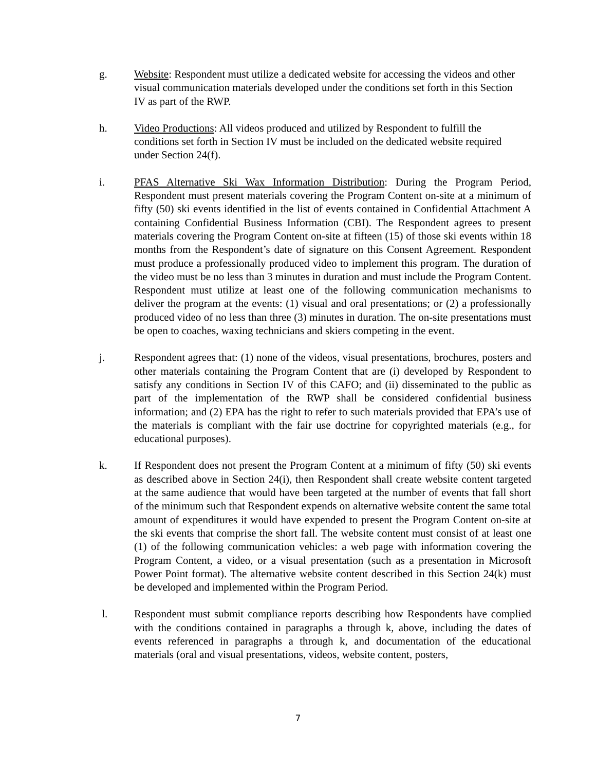g. Website: Respondent must utilize a dedicated website for accessing the videos and other visual communication materials developed under the conditions set forth in this Section IV as part of the RWP.
h. Video Productions: All videos produced and utilized by Respondent to fulfill the conditions set forth in Section IV must be included on the dedicated website required under Section 24(f).
i. PFAS Alternative Ski Wax Information Distribution: During the Program Period, Respondent must present materials covering the Program Content on-site at a minimum of fifty (50) ski events identified in the list of events contained in Confidential Attachment A containing Confidential Business Information (CBI). The Respondent agrees to present materials covering the Program Content on-site at fifteen (15) of those ski events within 18 months from the Respondent’s date of signature on this Consent Agreement. Respondent must produce a professionally produced video to implement this program. The duration of the video must be no less than 3 minutes in duration and must include the Program Content. Respondent must utilize at least one of the following communication mechanisms to deliver the program at the events: (1) visual and oral presentations; or (2) a professionally produced video of no less than three (3) minutes in duration. The on-site presentations must be open to coaches, waxing technicians and skiers competing in the event.
j. Respondent agrees that: (1) none of the videos, visual presentations, brochures, posters and other materials containing the Program Content that are (i) developed by Respondent to satisfy any conditions in Section IV of this CAFO; and (ii) disseminated to the public as part of the implementation of the RWP shall be considered confidential business information; and (2) EPA has the right to refer to such materials provided that EPA’s use of the materials is compliant with the fair use doctrine for copyrighted materials (e.g., for educational purposes).
k. If Respondent does not present the Program Content at a minimum of fifty (50) ski events as described above in Section 24(i), then Respondent shall create website content targeted at the same audience that would have been targeted at the number of events that fall short of the minimum such that Respondent expends on alternative website content the same total amount of expenditures it would have expended to present the Program Content on-site at the ski events that comprise the short fall. The website content must consist of at least one (1) of the following communication vehicles: a web page with information covering the Program Content, a video, or a visual presentation (such as a presentation in Microsoft Power Point format). The alternative website content described in this Section 24(k) must be developed and implemented within the Program Period.
l. Respondent must submit compliance reports describing how Respondents have complied with the conditions contained in paragraphs a through k, above, including the dates of events referenced in paragraphs a through k, and documentation of the educational materials (oral and visual presentations, videos, website content, posters,
7